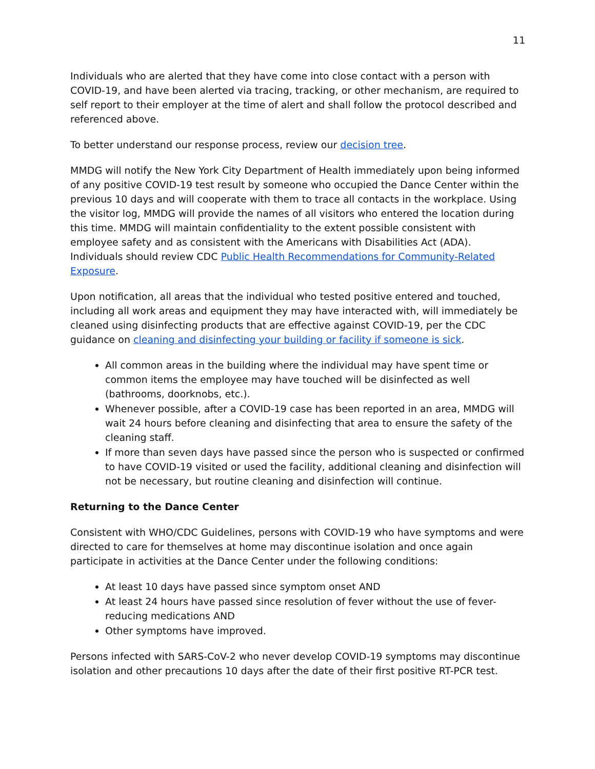11
Individuals who are alerted that they have come into close contact with a person with COVID-19, and have been alerted via tracing, tracking, or other mechanism, are required to self report to their employer at the time of alert and shall follow the protocol described and referenced above.
To better understand our response process, review our decision tree.
MMDG will notify the New York City Department of Health immediately upon being informed of any positive COVID-19 test result by someone who occupied the Dance Center within the previous 10 days and will cooperate with them to trace all contacts in the workplace. Using the visitor log, MMDG will provide the names of all visitors who entered the location during this time. MMDG will maintain confidentiality to the extent possible consistent with employee safety and as consistent with the Americans with Disabilities Act (ADA). Individuals should review CDC Public Health Recommendations for Community-Related Exposure.
Upon notification, all areas that the individual who tested positive entered and touched, including all work areas and equipment they may have interacted with, will immediately be cleaned using disinfecting products that are effective against COVID-19, per the CDC guidance on cleaning and disinfecting your building or facility if someone is sick.
All common areas in the building where the individual may have spent time or common items the employee may have touched will be disinfected as well (bathrooms, doorknobs, etc.).
Whenever possible, after a COVID-19 case has been reported in an area, MMDG will wait 24 hours before cleaning and disinfecting that area to ensure the safety of the cleaning staff.
If more than seven days have passed since the person who is suspected or confirmed to have COVID-19 visited or used the facility, additional cleaning and disinfection will not be necessary, but routine cleaning and disinfection will continue.
Returning to the Dance Center
Consistent with WHO/CDC Guidelines, persons with COVID-19 who have symptoms and were directed to care for themselves at home may discontinue isolation and once again participate in activities at the Dance Center under the following conditions:
At least 10 days have passed since symptom onset AND
At least 24 hours have passed since resolution of fever without the use of fever-reducing medications AND
Other symptoms have improved.
Persons infected with SARS-CoV-2 who never develop COVID-19 symptoms may discontinue isolation and other precautions 10 days after the date of their first positive RT-PCR test.